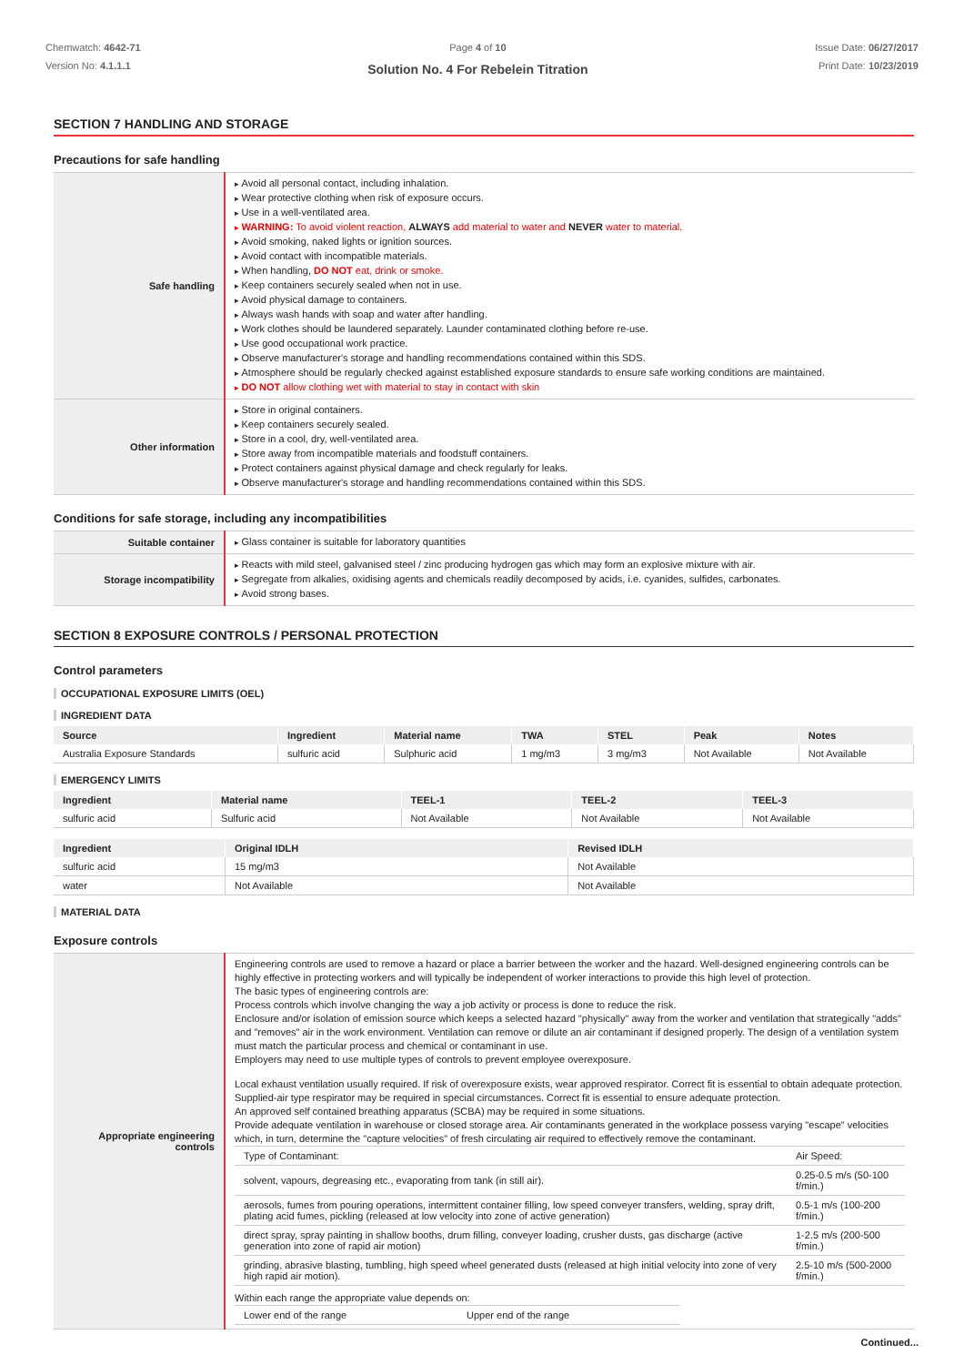Chemwatch: 4642-71
Version No: 4.1.1.1
Page 4 of 10
Solution No. 4 For Rebelein Titration
Issue Date: 06/27/2017
Print Date: 10/23/2019
SECTION 7 HANDLING AND STORAGE
Precautions for safe handling
| Safe handling | Avoid all personal contact, including inhalation. Wear protective clothing when risk of exposure occurs. Use in a well-ventilated area. WARNING: To avoid violent reaction, ALWAYS add material to water and NEVER water to material. Avoid smoking, naked lights or ignition sources. Avoid contact with incompatible materials. When handling, DO NOT eat, drink or smoke. Keep containers securely sealed when not in use. Avoid physical damage to containers. Always wash hands with soap and water after handling. Work clothes should be laundered separately. Launder contaminated clothing before re-use. Use good occupational work practice. Observe manufacturer's storage and handling recommendations contained within this SDS. Atmosphere should be regularly checked against established exposure standards to ensure safe working conditions are maintained. DO NOT allow clothing wet with material to stay in contact with skin |
| Other information | Store in original containers. Keep containers securely sealed. Store in a cool, dry, well-ventilated area. Store away from incompatible materials and foodstuff containers. Protect containers against physical damage and check regularly for leaks. Observe manufacturer's storage and handling recommendations contained within this SDS. |
Conditions for safe storage, including any incompatibilities
| Suitable container | Glass container is suitable for laboratory quantities |
| Storage incompatibility | Reacts with mild steel, galvanised steel / zinc producing hydrogen gas which may form an explosive mixture with air. Segregate from alkalies, oxidising agents and chemicals readily decomposed by acids, i.e. cyanides, sulfides, carbonates. Avoid strong bases. |
SECTION 8 EXPOSURE CONTROLS / PERSONAL PROTECTION
Control parameters
OCCUPATIONAL EXPOSURE LIMITS (OEL)
INGREDIENT DATA
| Source | Ingredient | Material name | TWA | STEL | Peak | Notes |
| --- | --- | --- | --- | --- | --- | --- |
| Australia Exposure Standards | sulfuric acid | Sulphuric acid | 1 mg/m3 | 3 mg/m3 | Not Available | Not Available |
EMERGENCY LIMITS
| Ingredient | Material name | TEEL-1 | TEEL-2 | TEEL-3 |
| --- | --- | --- | --- | --- |
| sulfuric acid | Sulfuric acid | Not Available | Not Available | Not Available |
| Ingredient | Original IDLH | Revised IDLH |
| --- | --- | --- |
| sulfuric acid | 15 mg/m3 | Not Available |
| water | Not Available | Not Available |
MATERIAL DATA
Exposure controls
| Appropriate engineering controls | Engineering controls are used to remove a hazard or place a barrier between the worker and the hazard. Well-designed engineering controls can be highly effective in protecting workers and will typically be independent of worker interactions to provide this high level of protection. The basic types of engineering controls are: Process controls which involve changing the way a job activity or process is done to reduce the risk. Enclosure and/or isolation of emission source which keeps a selected hazard "physically" away from the worker and ventilation that strategically "adds" and "removes" air in the work environment. Ventilation can remove or dilute an air contaminant if designed properly. The design of a ventilation system must match the particular process and chemical or contaminant in use. Employers may need to use multiple types of controls to prevent employee overexposure. Local exhaust ventilation usually required. If risk of overexposure exists, wear approved respirator. Correct fit is essential to obtain adequate protection. Supplied-air type respirator may be required in special circumstances. Correct fit is essential to ensure adequate protection. An approved self contained breathing apparatus (SCBA) may be required in some situations. Provide adequate ventilation in warehouse or closed storage area. Air contaminants generated in the workplace possess varying "escape" velocities which, in turn, determine the "capture velocities" of fresh circulating air required to effectively remove the contaminant. / Type of Contaminant: / Air Speed: / / solvent, vapours, degreasing etc., evaporating from tank (in still air). / 0.25-0.5 m/s (50-100 f/min.) / / aerosols, fumes from pouring operations, intermittent container filling, low speed conveyer transfers, welding, spray drift, plating acid fumes, pickling (released at low velocity into zone of active generation) / 0.5-1 m/s (100-200 f/min.) / / direct spray, spray painting in shallow booths, drum filling, conveyer loading, crusher dusts, gas discharge (active generation into zone of rapid air motion) / 1-2.5 m/s (200-500 f/min.) / / grinding, abrasive blasting, tumbling, high speed wheel generated dusts (released at high initial velocity into zone of very high rapid air motion). / 2.5-10 m/s (500-2000 f/min.) / Within each range the appropriate value depends on: / Lower end of the range / Upper end of the range / |
Continued...